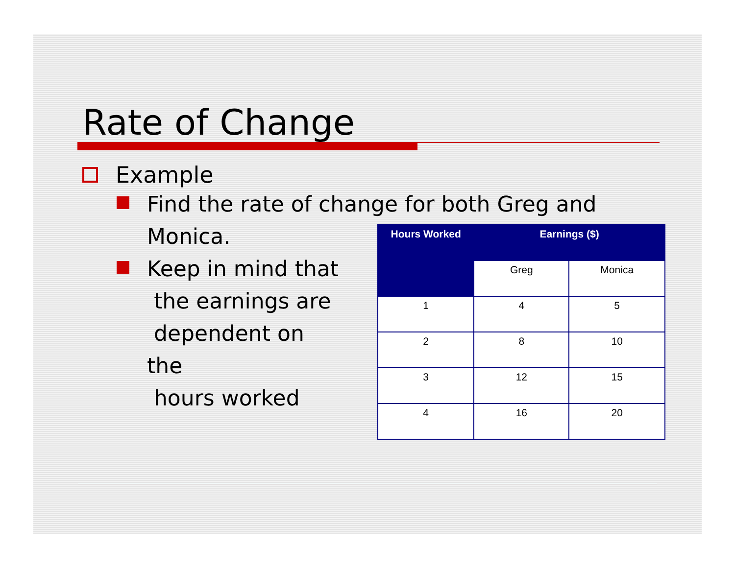Rate of Change
Example
Find the rate of change for both Greg and
Monica.
Keep in mind that
the earnings are
dependent on the
hours worked
| Hours Worked | Earnings ($) | |
| --- | --- | --- |
| | Greg | Monica |
| 1 | 4 | 5 |
| 2 | 8 | 10 |
| 3 | 12 | 15 |
| 4 | 16 | 20 |